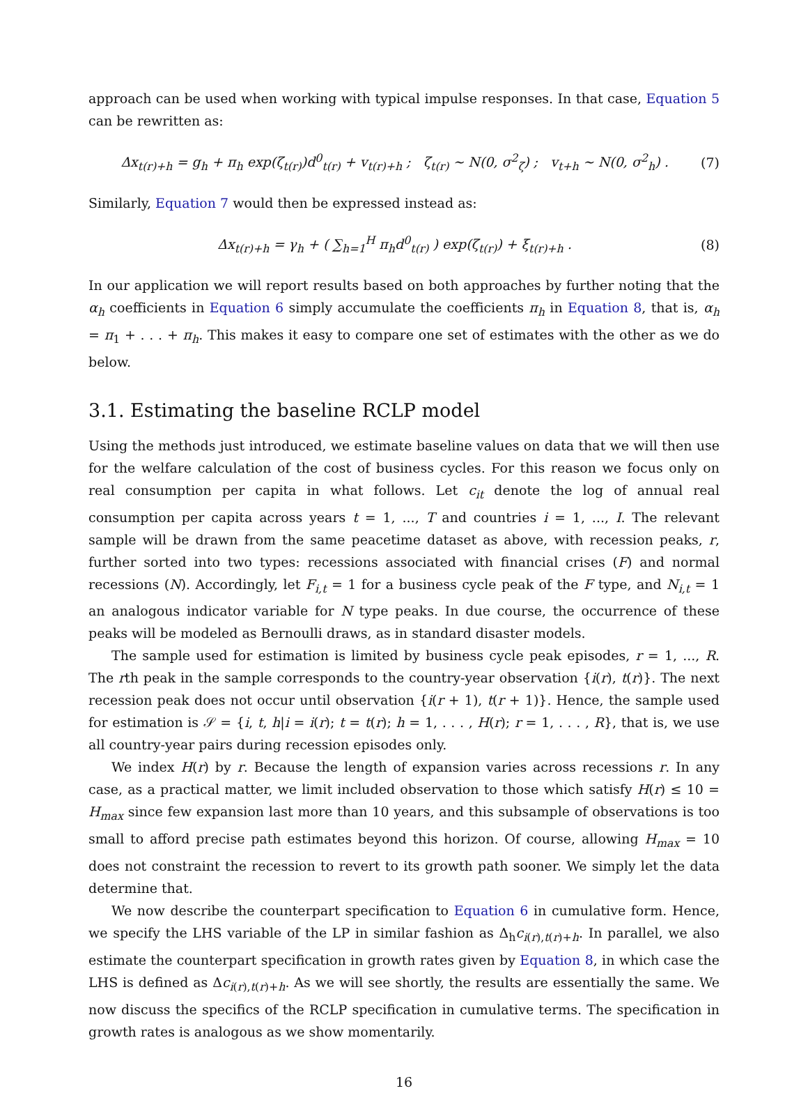approach can be used when working with typical impulse responses. In that case, Equation 5 can be rewritten as:
Δx<sub>t(r)+h</sub> = g<sub>h</sub> + π<sub>h</sub> exp(ζ<sub>t(r)</sub>)d<sup>0</sup><sub>t(r)</sub> + v<sub>t(r)+h</sub> ; ζ<sub>t(r)</sub> ∼ N(0, σ<sup>2</sup><sub>ζ</sub>) ; v<sub>t+h</sub> ∼ N(0, σ<sup>2</sup><sub>h</sub>) . (7)
Similarly, Equation 7 would then be expressed instead as:
Δx<sub>t(r)+h</sub> = γ<sub>h</sub> + ( ∑<sub>h=1</sub><sup>H</sup> π<sub>h</sub>d<sup>0</sup><sub>t(r)</sub> ) exp(ζ<sub>t(r)</sub>) + ξ<sub>t(r)+h</sub> . (8)
In our application we will report results based on both approaches by further noting that the α<sub>h</sub> coefficients in Equation 6 simply accumulate the coefficients π<sub>h</sub> in Equation 8, that is, α<sub>h</sub> = π<sub>1</sub> + . . . + π<sub>h</sub>. This makes it easy to compare one set of estimates with the other as we do below.
3.1. Estimating the baseline RCLP model
Using the methods just introduced, we estimate baseline values on data that we will then use for the welfare calculation of the cost of business cycles. For this reason we focus only on real consumption per capita in what follows. Let c<sub>it</sub> denote the log of annual real consumption per capita across years t = 1, ..., T and countries i = 1, ..., I. The relevant sample will be drawn from the same peacetime dataset as above, with recession peaks, r, further sorted into two types: recessions associated with financial crises (F) and normal recessions (N). Accordingly, let F<sub>i,t</sub> = 1 for a business cycle peak of the F type, and N<sub>i,t</sub> = 1 an analogous indicator variable for N type peaks. In due course, the occurrence of these peaks will be modeled as Bernoulli draws, as in standard disaster models.
The sample used for estimation is limited by business cycle peak episodes, r = 1, ..., R. The rth peak in the sample corresponds to the country-year observation {i(r), t(r)}. The next recession peak does not occur until observation {i(r + 1), t(r + 1)}. Hence, the sample used for estimation is 𝒮 = {i, t, h|i = i(r); t = t(r); h = 1, . . . , H(r); r = 1, . . . , R}, that is, we use all country-year pairs during recession episodes only.
We index H(r) by r. Because the length of expansion varies across recessions r. In any case, as a practical matter, we limit included observation to those which satisfy H(r) ≤ 10 = H<sub>max</sub> since few expansion last more than 10 years, and this subsample of observations is too small to afford precise path estimates beyond this horizon. Of course, allowing H<sub>max</sub> = 10 does not constraint the recession to revert to its growth path sooner. We simply let the data determine that.
We now describe the counterpart specification to Equation 6 in cumulative form. Hence, we specify the LHS variable of the LP in similar fashion as Δ<sub>h</sub>c<sub>i(r),t(r)+h</sub>. In parallel, we also estimate the counterpart specification in growth rates given by Equation 8, in which case the LHS is defined as Δc<sub>i(r),t(r)+h</sub>. As we will see shortly, the results are essentially the same. We now discuss the specifics of the RCLP specification in cumulative terms. The specification in growth rates is analogous as we show momentarily.
16